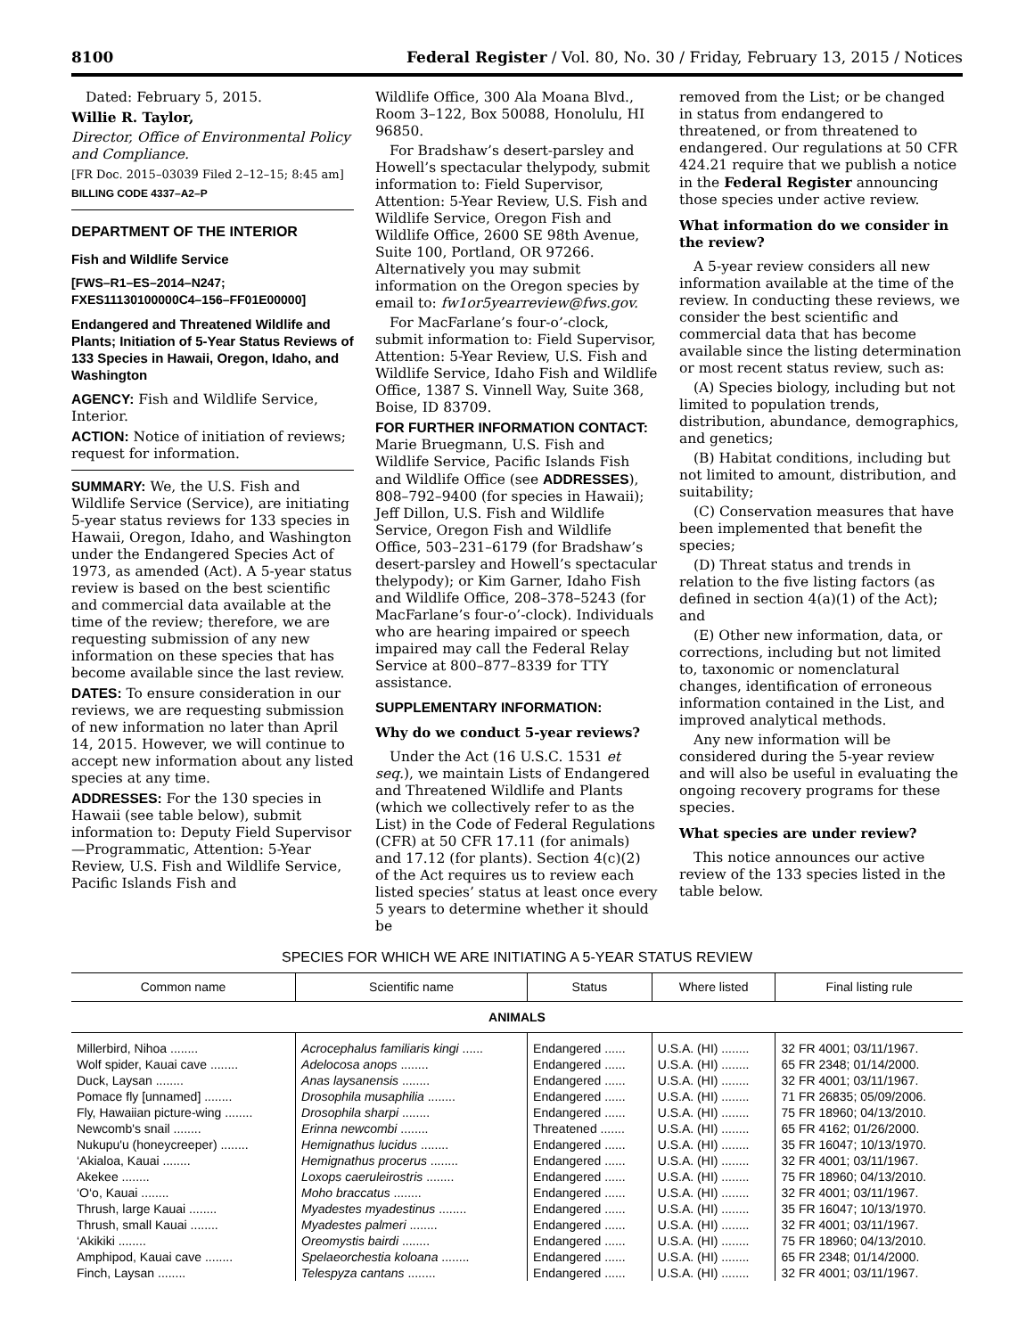8100 Federal Register / Vol. 80, No. 30 / Friday, February 13, 2015 / Notices
Dated: February 5, 2015.
Willie R. Taylor,
Director, Office of Environmental Policy and Compliance.
[FR Doc. 2015–03039 Filed 2–12–15; 8:45 am]
BILLING CODE 4337–A2–P
DEPARTMENT OF THE INTERIOR
Fish and Wildlife Service
[FWS–R1–ES–2014–N247; FXES11130100000C4–156–FF01E00000]
Endangered and Threatened Wildlife and Plants; Initiation of 5-Year Status Reviews of 133 Species in Hawaii, Oregon, Idaho, and Washington
AGENCY: Fish and Wildlife Service, Interior.
ACTION: Notice of initiation of reviews; request for information.
SUMMARY: We, the U.S. Fish and Wildlife Service (Service), are initiating 5-year status reviews for 133 species in Hawaii, Oregon, Idaho, and Washington under the Endangered Species Act of 1973, as amended (Act). A 5-year status review is based on the best scientific and commercial data available at the time of the review; therefore, we are requesting submission of any new information on these species that has become available since the last review.
DATES: To ensure consideration in our reviews, we are requesting submission of new information no later than April 14, 2015. However, we will continue to accept new information about any listed species at any time.
ADDRESSES: For the 130 species in Hawaii (see table below), submit information to: Deputy Field Supervisor—Programmatic, Attention: 5-Year Review, U.S. Fish and Wildlife Service, Pacific Islands Fish and
Wildlife Office, 300 Ala Moana Blvd., Room 3–122, Box 50088, Honolulu, HI 96850.
For Bradshaw’s desert-parsley and Howell’s spectacular thelypody, submit information to: Field Supervisor, Attention: 5-Year Review, U.S. Fish and Wildlife Service, Oregon Fish and Wildlife Office, 2600 SE 98th Avenue, Suite 100, Portland, OR 97266. Alternatively you may submit information on the Oregon species by email to: fw1or5yearreview@fws.gov.
For MacFarlane’s four-o’-clock, submit information to: Field Supervisor, Attention: 5-Year Review, U.S. Fish and Wildlife Service, Idaho Fish and Wildlife Office, 1387 S. Vinnell Way, Suite 368, Boise, ID 83709.
FOR FURTHER INFORMATION CONTACT: Marie Bruegmann, U.S. Fish and Wildlife Service, Pacific Islands Fish and Wildlife Office (see ADDRESSES), 808–792–9400 (for species in Hawaii); Jeff Dillon, U.S. Fish and Wildlife Service, Oregon Fish and Wildlife Office, 503–231–6179 (for Bradshaw’s desert-parsley and Howell’s spectacular thelypody); or Kim Garner, Idaho Fish and Wildlife Office, 208–378–5243 (for MacFarlane’s four-o’-clock). Individuals who are hearing impaired or speech impaired may call the Federal Relay Service at 800–877–8339 for TTY assistance.
SUPPLEMENTARY INFORMATION:
Why do we conduct 5-year reviews?
Under the Act (16 U.S.C. 1531 et seq.), we maintain Lists of Endangered and Threatened Wildlife and Plants (which we collectively refer to as the List) in the Code of Federal Regulations (CFR) at 50 CFR 17.11 (for animals) and 17.12 (for plants). Section 4(c)(2) of the Act requires us to review each listed species’ status at least once every 5 years to determine whether it should be
removed from the List; or be changed in status from endangered to threatened, or from threatened to endangered. Our regulations at 50 CFR 424.21 require that we publish a notice in the Federal Register announcing those species under active review.
What information do we consider in the review?
A 5-year review considers all new information available at the time of the review. In conducting these reviews, we consider the best scientific and commercial data that has become available since the listing determination or most recent status review, such as:
(A) Species biology, including but not limited to population trends, distribution, abundance, demographics, and genetics;
(B) Habitat conditions, including but not limited to amount, distribution, and suitability;
(C) Conservation measures that have been implemented that benefit the species;
(D) Threat status and trends in relation to the five listing factors (as defined in section 4(a)(1) of the Act); and
(E) Other new information, data, or corrections, including but not limited to, taxonomic or nomenclatural changes, identification of erroneous information contained in the List, and improved analytical methods.
Any new information will be considered during the 5-year review and will also be useful in evaluating the ongoing recovery programs for these species.
What species are under review?
This notice announces our active review of the 133 species listed in the table below.
SPECIES FOR WHICH WE ARE INITIATING A 5-YEAR STATUS REVIEW
| Common name | Scientific name | Status | Where listed | Final listing rule |
| --- | --- | --- | --- | --- |
| ANIMALS | | | | |
| Millerbird, Nihoa ........ | Acrocephalus familiaris kingi ...... | Endangered ...... | U.S.A. (HI) ........ | 32 FR 4001; 03/11/1967. |
| Wolf spider, Kauai cave ........ | Adelocosa anops ........ | Endangered ...... | U.S.A. (HI) ........ | 65 FR 2348; 01/14/2000. |
| Duck, Laysan ........ | Anas laysanensis ........ | Endangered ...... | U.S.A. (HI) ........ | 32 FR 4001; 03/11/1967. |
| Pomace fly [unnamed] ........ | Drosophila musaphilia ........ | Endangered ...... | U.S.A. (HI) ........ | 71 FR 26835; 05/09/2006. |
| Fly, Hawaiian picture-wing ........ | Drosophila sharpi ........ | Endangered ...... | U.S.A. (HI) ........ | 75 FR 18960; 04/13/2010. |
| Newcomb's snail ........ | Erinna newcombi ........ | Threatened ....... | U.S.A. (HI) ........ | 65 FR 4162; 01/26/2000. |
| Nukupu'u (honeycreeper) ........ | Hemignathus lucidus ........ | Endangered ...... | U.S.A. (HI) ........ | 35 FR 16047; 10/13/1970. |
| ‘Akialoa, Kauai ........ | Hemignathus procerus ........ | Endangered ...... | U.S.A. (HI) ........ | 32 FR 4001; 03/11/1967. |
| Akekee ........ | Loxops caeruleirostris ........ | Endangered ...... | U.S.A. (HI) ........ | 75 FR 18960; 04/13/2010. |
| ‘O‘o, Kauai ........ | Moho braccatus ........ | Endangered ...... | U.S.A. (HI) ........ | 32 FR 4001; 03/11/1967. |
| Thrush, large Kauai ........ | Myadestes myadestinus ........ | Endangered ...... | U.S.A. (HI) ........ | 35 FR 16047; 10/13/1970. |
| Thrush, small Kauai ........ | Myadestes palmeri ........ | Endangered ...... | U.S.A. (HI) ........ | 32 FR 4001; 03/11/1967. |
| ‘Akikiki ........ | Oreomystis bairdi ........ | Endangered ...... | U.S.A. (HI) ........ | 75 FR 18960; 04/13/2010. |
| Amphipod, Kauai cave ........ | Spelaeorchestia koloana ........ | Endangered ...... | U.S.A. (HI) ........ | 65 FR 2348; 01/14/2000. |
| Finch, Laysan ........ | Telespyza cantans ........ | Endangered ...... | U.S.A. (HI) ........ | 32 FR 4001; 03/11/1967. |